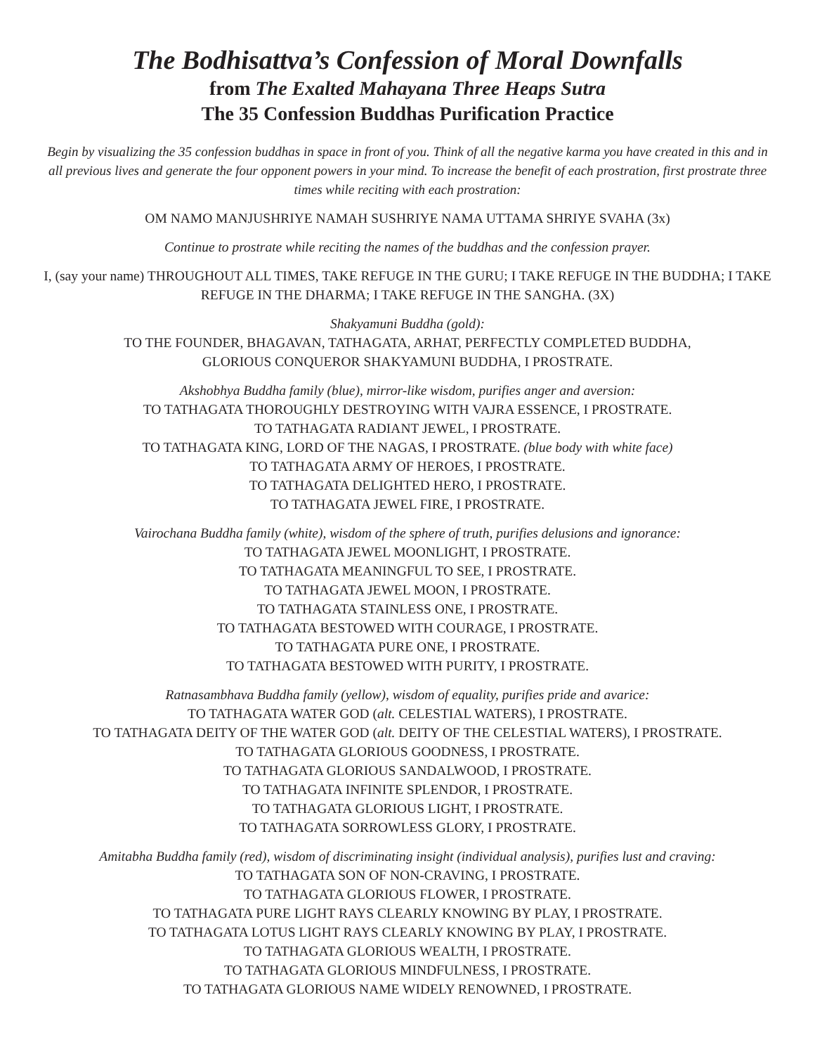The Bodhisattva’s Confession of Moral Downfalls
from The Exalted Mahayana Three Heaps Sutra
The 35 Confession Buddhas Purification Practice
Begin by visualizing the 35 confession buddhas in space in front of you. Think of all the negative karma you have created in this and in all previous lives and generate the four opponent powers in your mind. To increase the benefit of each prostration, first prostrate three times while reciting with each prostration:
OM NAMO MANJUSHRIYE NAMAH SUSHRIYE NAMA UTTAMA SHRIYE SVAHA (3x)
Continue to prostrate while reciting the names of the buddhas and the confession prayer.
I, (say your name) THROUGHOUT ALL TIMES, TAKE REFUGE IN THE GURU; I TAKE REFUGE IN THE BUDDHA; I TAKE REFUGE IN THE DHARMA; I TAKE REFUGE IN THE SANGHA. (3X)
Shakyamuni Buddha (gold):
TO THE FOUNDER, BHAGAVAN, TATHAGATA, ARHAT, PERFECTLY COMPLETED BUDDHA,
GLORIOUS CONQUEROR SHAKYAMUNI BUDDHA, I PROSTRATE.
Akshobhya Buddha family (blue), mirror-like wisdom, purifies anger and aversion:
TO TATHAGATA THOROUGHLY DESTROYING WITH VAJRA ESSENCE, I PROSTRATE.
TO TATHAGATA RADIANT JEWEL, I PROSTRATE.
TO TATHAGATA KING, LORD OF THE NAGAS, I PROSTRATE. (blue body with white face)
TO TATHAGATA ARMY OF HEROES, I PROSTRATE.
TO TATHAGATA DELIGHTED HERO, I PROSTRATE.
TO TATHAGATA JEWEL FIRE, I PROSTRATE.
Vairochana Buddha family (white), wisdom of the sphere of truth, purifies delusions and ignorance:
TO TATHAGATA JEWEL MOONLIGHT, I PROSTRATE.
TO TATHAGATA MEANINGFUL TO SEE, I PROSTRATE.
TO TATHAGATA JEWEL MOON, I PROSTRATE.
TO TATHAGATA STAINLESS ONE, I PROSTRATE.
TO TATHAGATA BESTOWED WITH COURAGE, I PROSTRATE.
TO TATHAGATA PURE ONE, I PROSTRATE.
TO TATHAGATA BESTOWED WITH PURITY, I PROSTRATE.
Ratnasambhava Buddha family (yellow), wisdom of equality, purifies pride and avarice:
TO TATHAGATA WATER GOD (alt. CELESTIAL WATERS), I PROSTRATE.
TO TATHAGATA DEITY OF THE WATER GOD (alt. DEITY OF THE CELESTIAL WATERS), I PROSTRATE.
TO TATHAGATA GLORIOUS GOODNESS, I PROSTRATE.
TO TATHAGATA GLORIOUS SANDALWOOD, I PROSTRATE.
TO TATHAGATA INFINITE SPLENDOR, I PROSTRATE.
TO TATHAGATA GLORIOUS LIGHT, I PROSTRATE.
TO TATHAGATA SORROWLESS GLORY, I PROSTRATE.
Amitabha Buddha family (red), wisdom of discriminating insight (individual analysis), purifies lust and craving:
TO TATHAGATA SON OF NON-CRAVING, I PROSTRATE.
TO TATHAGATA GLORIOUS FLOWER, I PROSTRATE.
TO TATHAGATA PURE LIGHT RAYS CLEARLY KNOWING BY PLAY, I PROSTRATE.
TO TATHAGATA LOTUS LIGHT RAYS CLEARLY KNOWING BY PLAY, I PROSTRATE.
TO TATHAGATA GLORIOUS WEALTH, I PROSTRATE.
TO TATHAGATA GLORIOUS MINDFULNESS, I PROSTRATE.
TO TATHAGATA GLORIOUS NAME WIDELY RENOWNED, I PROSTRATE.